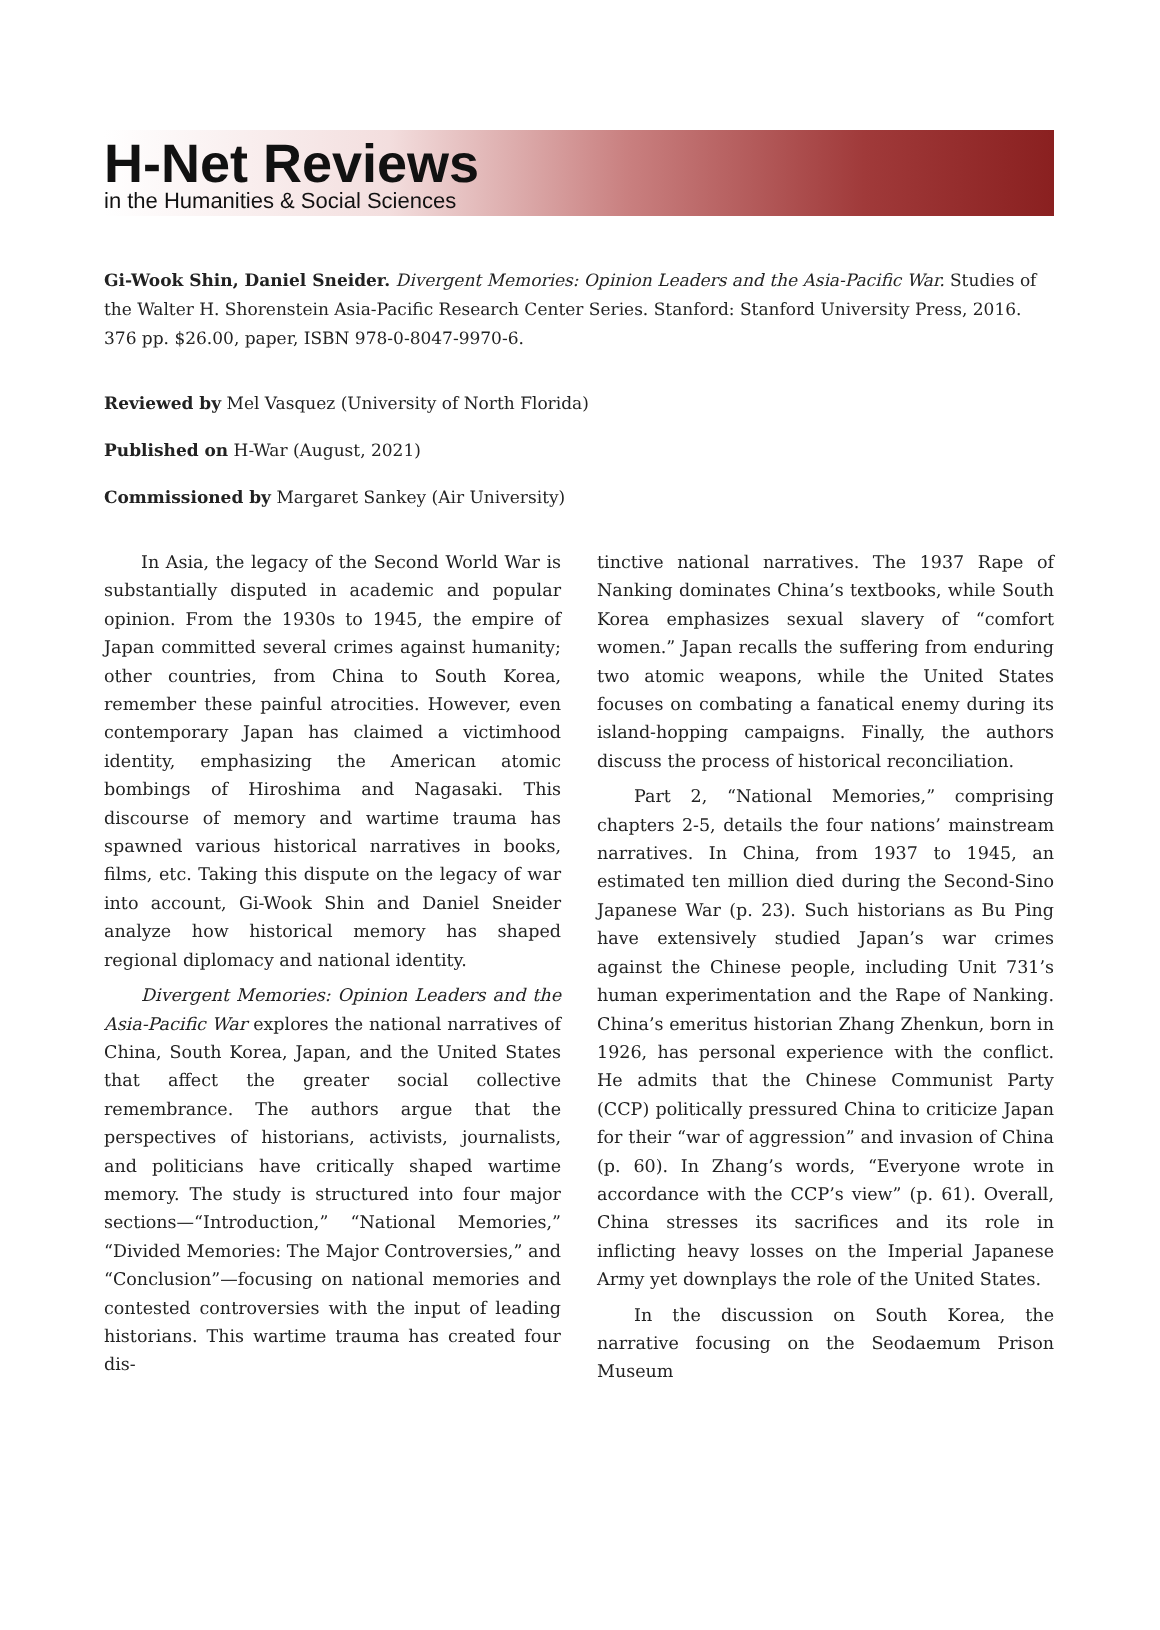H-Net Reviews
in the Humanities & Social Sciences
Gi-Wook Shin, Daniel Sneider. Divergent Memories: Opinion Leaders and the Asia-Pacific War. Studies of the Walter H. Shorenstein Asia-Pacific Research Center Series. Stanford: Stanford University Press, 2016. 376 pp. $26.00, paper, ISBN 978-0-8047-9970-6.
Reviewed by Mel Vasquez (University of North Florida)
Published on H-War (August, 2021)
Commissioned by Margaret Sankey (Air University)
In Asia, the legacy of the Second World War is substantially disputed in academic and popular opinion. From the 1930s to 1945, the empire of Japan committed several crimes against humanity; other countries, from China to South Korea, remember these painful atrocities. However, even contemporary Japan has claimed a victimhood identity, emphasizing the American atomic bombings of Hiroshima and Nagasaki. This discourse of memory and wartime trauma has spawned various historical narratives in books, films, etc. Taking this dispute on the legacy of war into account, Gi-Wook Shin and Daniel Sneider analyze how historical memory has shaped regional diplomacy and national identity.
Divergent Memories: Opinion Leaders and the Asia-Pacific War explores the national narratives of China, South Korea, Japan, and the United States that affect the greater social collective remembrance. The authors argue that the perspectives of historians, activists, journalists, and politicians have critically shaped wartime memory. The study is structured into four major sections—“Introduction,” “National Memories,” “Divided Memories: The Major Controversies,” and “Conclusion”—focusing on national memories and contested controversies with the input of leading historians. This wartime trauma has created four dis-
tinctive national narratives. The 1937 Rape of Nanking dominates China’s textbooks, while South Korea emphasizes sexual slavery of “comfort women.” Japan recalls the suffering from enduring two atomic weapons, while the United States focuses on combating a fanatical enemy during its island-hopping campaigns. Finally, the authors discuss the process of historical reconciliation.
Part 2, “National Memories,” comprising chapters 2-5, details the four nations’ mainstream narratives. In China, from 1937 to 1945, an estimated ten million died during the Second-Sino Japanese War (p. 23). Such historians as Bu Ping have extensively studied Japan’s war crimes against the Chinese people, including Unit 731’s human experimentation and the Rape of Nanking. China’s emeritus historian Zhang Zhenkun, born in 1926, has personal experience with the conflict. He admits that the Chinese Communist Party (CCP) politically pressured China to criticize Japan for their “war of aggression” and invasion of China (p. 60). In Zhang’s words, “Everyone wrote in accordance with the CCP’s view” (p. 61). Overall, China stresses its sacrifices and its role in inflicting heavy losses on the Imperial Japanese Army yet downplays the role of the United States.
In the discussion on South Korea, the narrative focusing on the Seodaemum Prison Museum